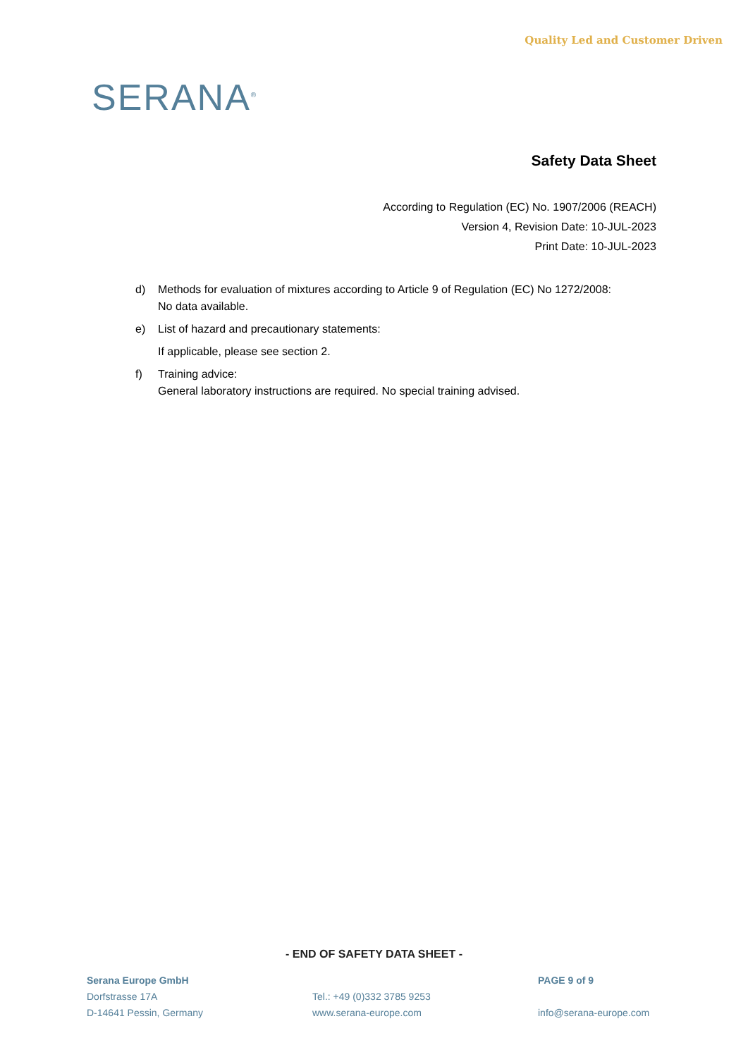SERANA<sup>®</sup>
Quality Led and Customer Driven
Safety Data Sheet
According to Regulation (EC) No. 1907/2006 (REACH)
Version 4, Revision Date: 10-JUL-2023
Print Date: 10-JUL-2023
d) Methods for evaluation of mixtures according to Article 9 of Regulation (EC) No 1272/2008:
No data available.
e) List of hazard and precautionary statements:
If applicable, please see section 2.
f) Training advice:
General laboratory instructions are required. No special training advised.
- END OF SAFETY DATA SHEET -
Serana Europe GmbH
Dorfstrasse 17A
D-14641 Pessin, Germany
Tel.: +49 (0)332 3785 9253
www.serana-europe.com
PAGE 9 of 9
info@serana-europe.com